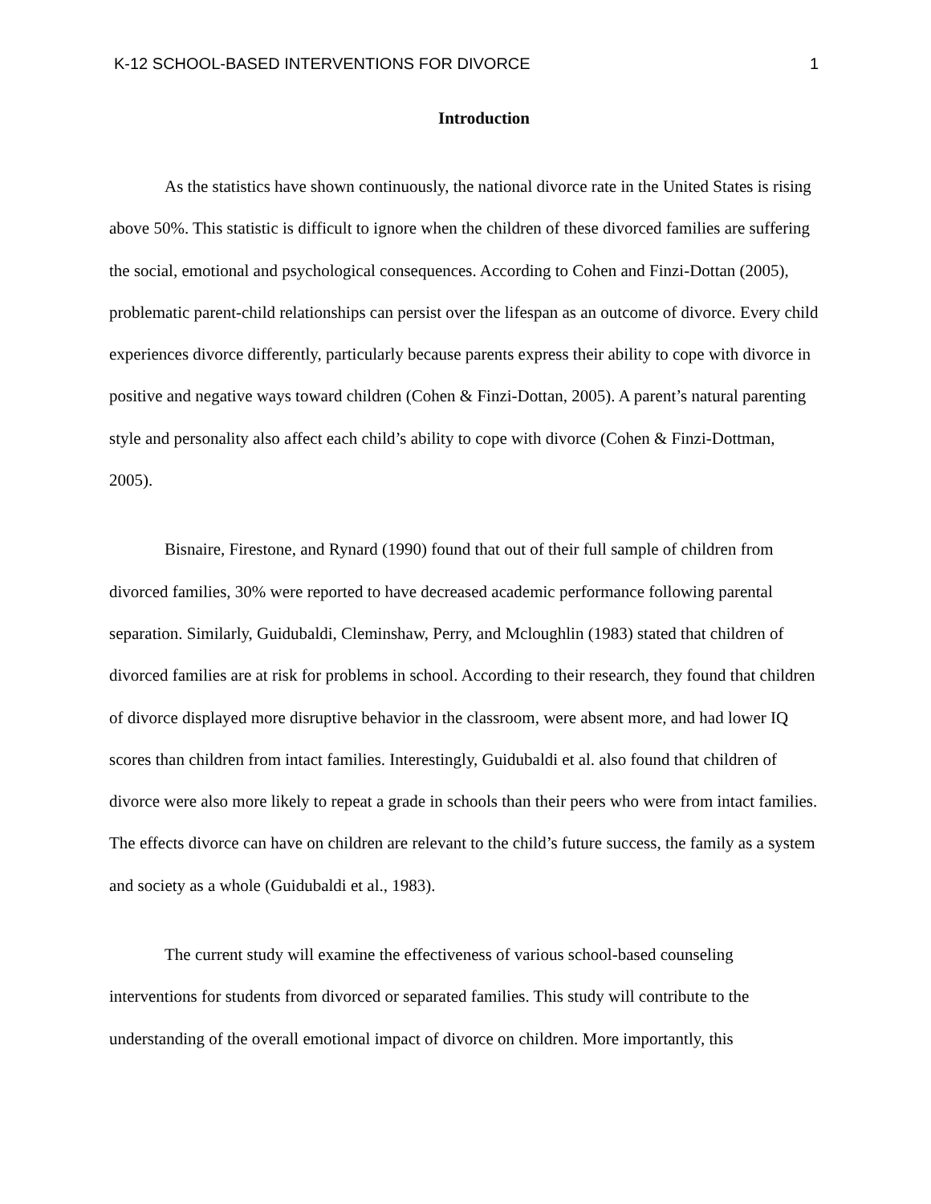K-12 SCHOOL-BASED INTERVENTIONS FOR DIVORCE 1
Introduction
As the statistics have shown continuously, the national divorce rate in the United States is rising above 50%. This statistic is difficult to ignore when the children of these divorced families are suffering the social, emotional and psychological consequences. According to Cohen and Finzi-Dottan (2005), problematic parent-child relationships can persist over the lifespan as an outcome of divorce. Every child experiences divorce differently, particularly because parents express their ability to cope with divorce in positive and negative ways toward children (Cohen & Finzi-Dottan, 2005). A parent’s natural parenting style and personality also affect each child’s ability to cope with divorce (Cohen & Finzi-Dottman, 2005).
Bisnaire, Firestone, and Rynard (1990) found that out of their full sample of children from divorced families, 30% were reported to have decreased academic performance following parental separation. Similarly, Guidubaldi, Cleminshaw, Perry, and Mcloughlin (1983) stated that children of divorced families are at risk for problems in school. According to their research, they found that children of divorce displayed more disruptive behavior in the classroom, were absent more, and had lower IQ scores than children from intact families. Interestingly, Guidubaldi et al. also found that children of divorce were also more likely to repeat a grade in schools than their peers who were from intact families. The effects divorce can have on children are relevant to the child’s future success, the family as a system and society as a whole (Guidubaldi et al., 1983).
The current study will examine the effectiveness of various school-based counseling interventions for students from divorced or separated families. This study will contribute to the understanding of the overall emotional impact of divorce on children. More importantly, this